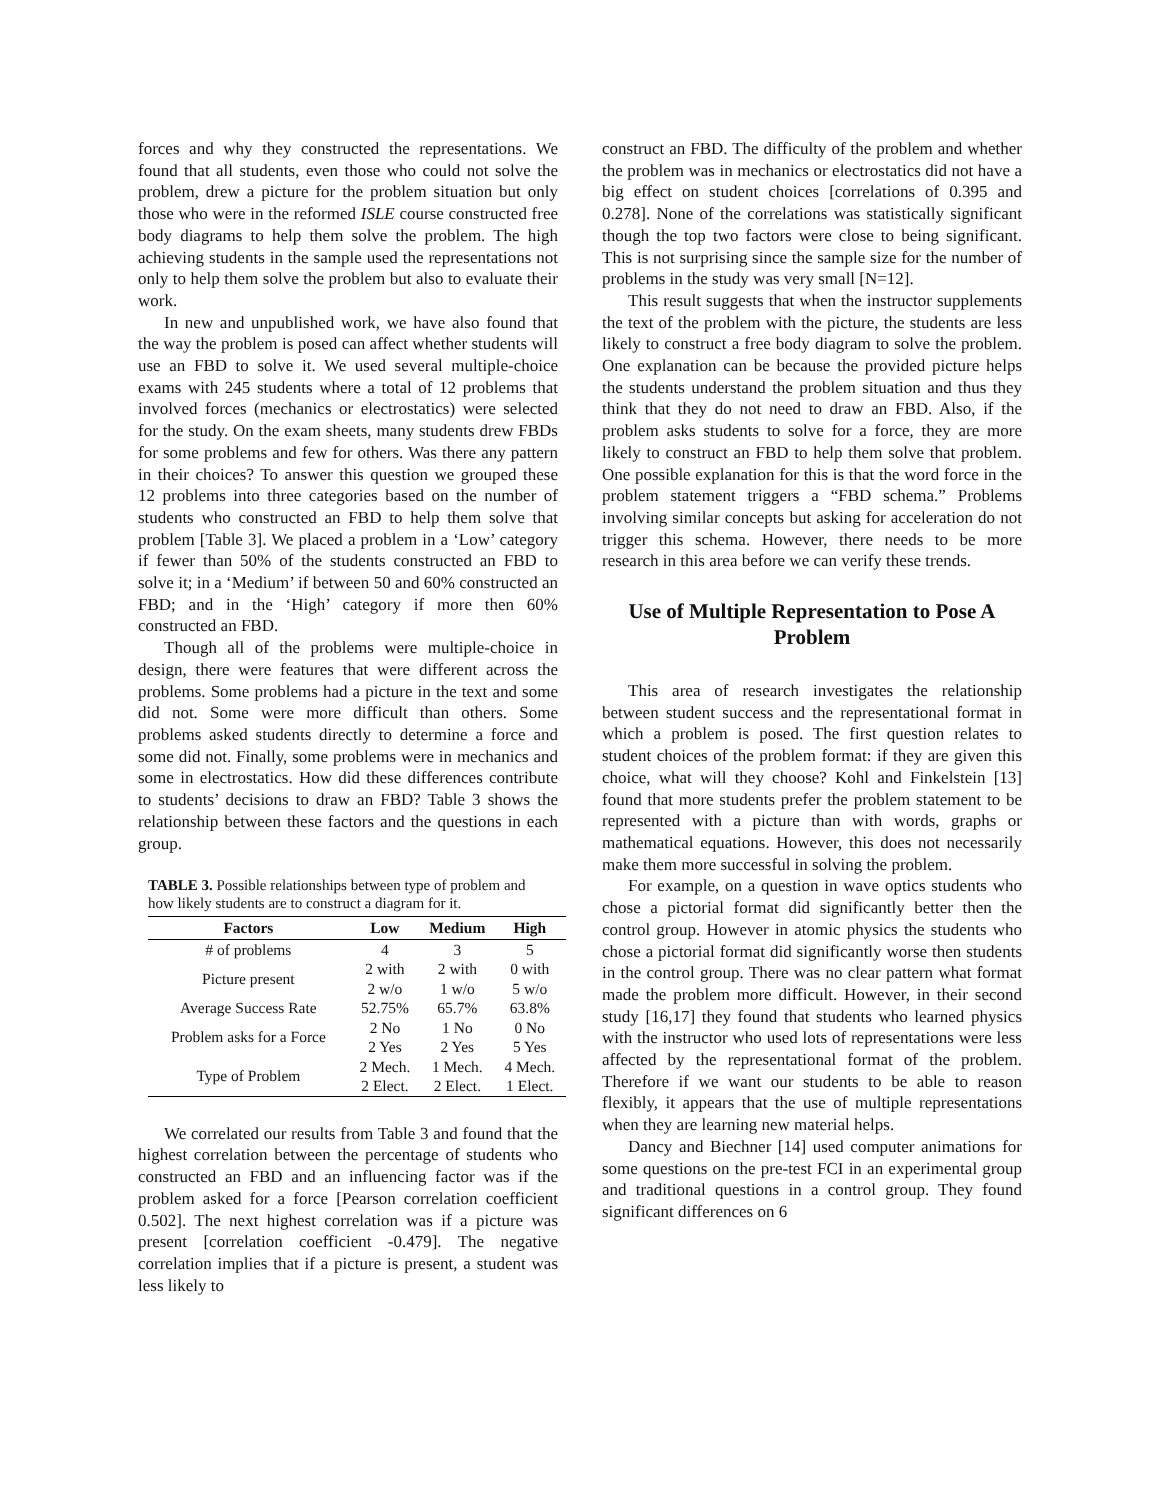forces and why they constructed the representations. We found that all students, even those who could not solve the problem, drew a picture for the problem situation but only those who were in the reformed ISLE course constructed free body diagrams to help them solve the problem. The high achieving students in the sample used the representations not only to help them solve the problem but also to evaluate their work.
In new and unpublished work, we have also found that the way the problem is posed can affect whether students will use an FBD to solve it. We used several multiple-choice exams with 245 students where a total of 12 problems that involved forces (mechanics or electrostatics) were selected for the study. On the exam sheets, many students drew FBDs for some problems and few for others. Was there any pattern in their choices? To answer this question we grouped these 12 problems into three categories based on the number of students who constructed an FBD to help them solve that problem [Table 3]. We placed a problem in a ‘Low’ category if fewer than 50% of the students constructed an FBD to solve it; in a ‘Medium’ if between 50 and 60% constructed an FBD; and in the ‘High’ category if more then 60% constructed an FBD.
Though all of the problems were multiple-choice in design, there were features that were different across the problems. Some problems had a picture in the text and some did not. Some were more difficult than others. Some problems asked students directly to determine a force and some did not. Finally, some problems were in mechanics and some in electrostatics. How did these differences contribute to students’ decisions to draw an FBD? Table 3 shows the relationship between these factors and the questions in each group.
TABLE 3. Possible relationships between type of problem and how likely students are to construct a diagram for it.
| Factors | Low | Medium | High |
| --- | --- | --- | --- |
| # of problems | 4 | 3 | 5 |
| Picture present | 2 with 2 w/o | 2 with 1 w/o | 0 with 5 w/o |
| Average Success Rate | 52.75% | 65.7% | 63.8% |
| Problem asks for a Force | 2 No 2 Yes | 1 No 2 Yes | 0 No 5 Yes |
| Type of Problem | 2 Mech. 2 Elect. | 1 Mech. 2 Elect. | 4 Mech. 1 Elect. |
We correlated our results from Table 3 and found that the highest correlation between the percentage of students who constructed an FBD and an influencing factor was if the problem asked for a force [Pearson correlation coefficient 0.502]. The next highest correlation was if a picture was present [correlation coefficient -0.479]. The negative correlation implies that if a picture is present, a student was less likely to
construct an FBD. The difficulty of the problem and whether the problem was in mechanics or electrostatics did not have a big effect on student choices [correlations of 0.395 and 0.278]. None of the correlations was statistically significant though the top two factors were close to being significant. This is not surprising since the sample size for the number of problems in the study was very small [N=12].
This result suggests that when the instructor supplements the text of the problem with the picture, the students are less likely to construct a free body diagram to solve the problem. One explanation can be because the provided picture helps the students understand the problem situation and thus they think that they do not need to draw an FBD. Also, if the problem asks students to solve for a force, they are more likely to construct an FBD to help them solve that problem. One possible explanation for this is that the word force in the problem statement triggers a “FBD schema.” Problems involving similar concepts but asking for acceleration do not trigger this schema. However, there needs to be more research in this area before we can verify these trends.
Use of Multiple Representation to Pose A Problem
This area of research investigates the relationship between student success and the representational format in which a problem is posed. The first question relates to student choices of the problem format: if they are given this choice, what will they choose? Kohl and Finkelstein [13] found that more students prefer the problem statement to be represented with a picture than with words, graphs or mathematical equations. However, this does not necessarily make them more successful in solving the problem.
For example, on a question in wave optics students who chose a pictorial format did significantly better then the control group. However in atomic physics the students who chose a pictorial format did significantly worse then students in the control group. There was no clear pattern what format made the problem more difficult. However, in their second study [16,17] they found that students who learned physics with the instructor who used lots of representations were less affected by the representational format of the problem. Therefore if we want our students to be able to reason flexibly, it appears that the use of multiple representations when they are learning new material helps.
Dancy and Biechner [14] used computer animations for some questions on the pre-test FCI in an experimental group and traditional questions in a control group. They found significant differences on 6